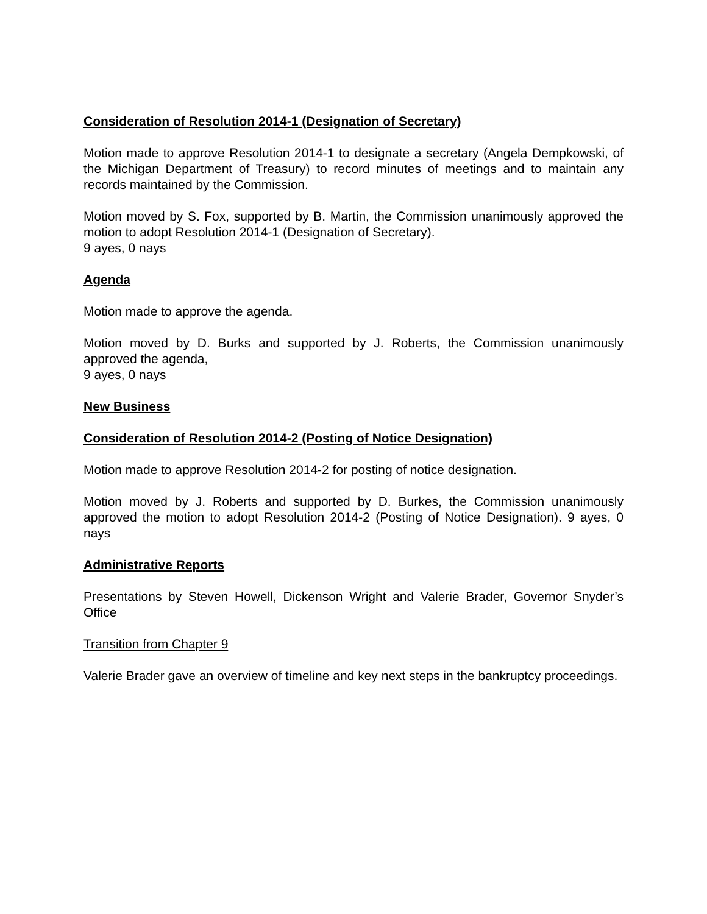Consideration of Resolution 2014-1 (Designation of Secretary)
Motion made to approve Resolution 2014-1 to designate a secretary (Angela Dempkowski, of the Michigan Department of Treasury) to record minutes of meetings and to maintain any records maintained by the Commission.
Motion moved by S. Fox, supported by B. Martin, the Commission unanimously approved the motion to adopt Resolution 2014-1 (Designation of Secretary).
9 ayes, 0 nays
Agenda
Motion made to approve the agenda.
Motion moved by D. Burks and supported by J. Roberts, the Commission unanimously approved the agenda,
9 ayes, 0 nays
New Business
Consideration of Resolution 2014-2 (Posting of Notice Designation)
Motion made to approve Resolution 2014-2 for posting of notice designation.
Motion moved by J. Roberts and supported by D. Burkes, the Commission unanimously approved the motion to adopt Resolution 2014-2 (Posting of Notice Designation). 9 ayes, 0 nays
Administrative Reports
Presentations by Steven Howell, Dickenson Wright and Valerie Brader, Governor Snyder’s Office
Transition from Chapter 9
Valerie Brader gave an overview of timeline and key next steps in the bankruptcy proceedings.